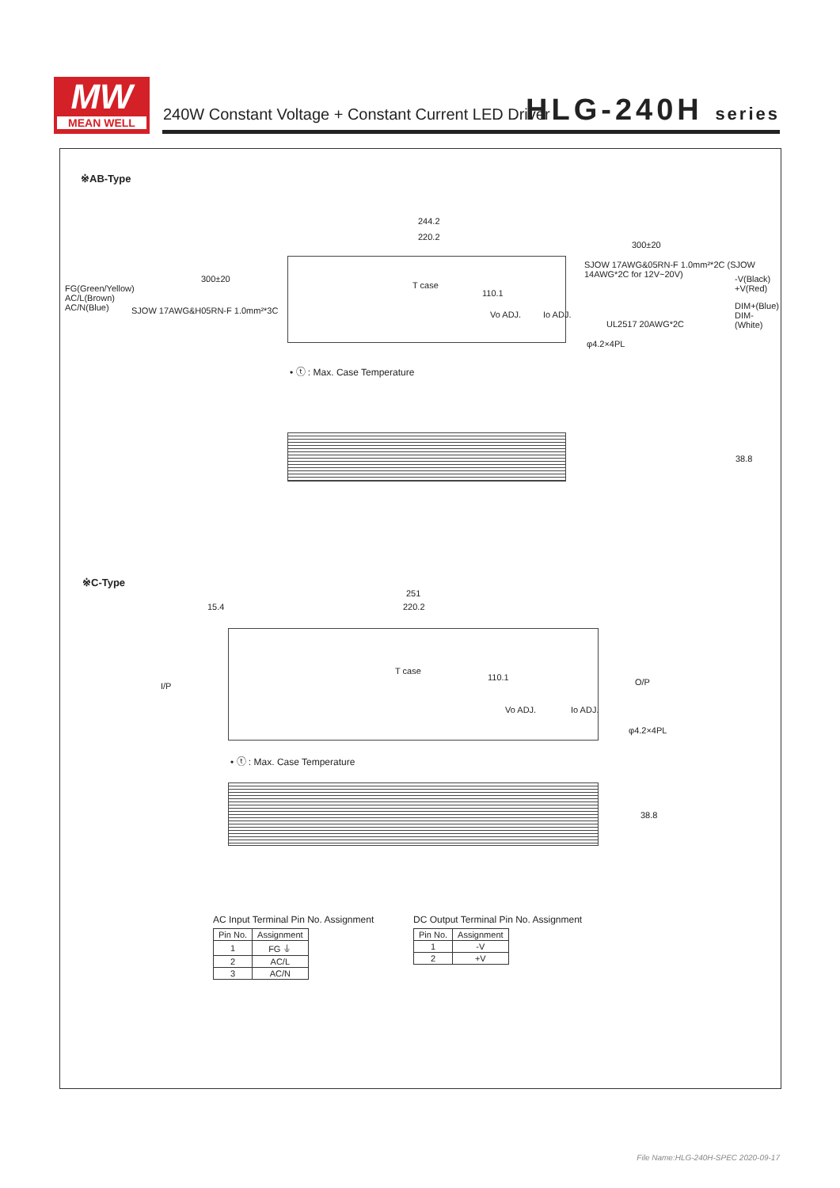MW
MEAN WELL
240W Constant Voltage + Constant Current LED Driver
HLG-240H series
※AB-Type
244.2
220.2
300±20
SJOW 17AWG&05RN-F 1.0mm²*2C (SJOW 14AWG*2C for 12V~20V)
-V(Black) +V(Red)
DIM+(Blue) DIM-(White)
UL2517 20AWG*2C
φ4.2×4PL
300±20
FG(Green/Yellow)
AC/L(Brown)
AC/N(Blue)
SJOW 17AWG&H05RN-F 1.0mm²*3C
T case
110.1
Vo ADJ. Io ADJ.
• ⓣ : Max. Case Temperature
38.8
※C-Type
251
220.2
15.4
I/P O/P
T case
110.1
Vo ADJ. Io ADJ.
φ4.2×4PL
• ⓣ : Max. Case Temperature
38.8
AC Input Terminal Pin No. Assignment
| Pin No. | Assignment |
| --- | --- |
| 1 | FG ⏚ |
| 2 | AC/L |
| 3 | AC/N |
DC Output Terminal Pin No. Assignment
| Pin No. | Assignment |
| --- | --- |
| 1 | -V |
| 2 | +V |
File Name:HLG-240H-SPEC 2020-09-17